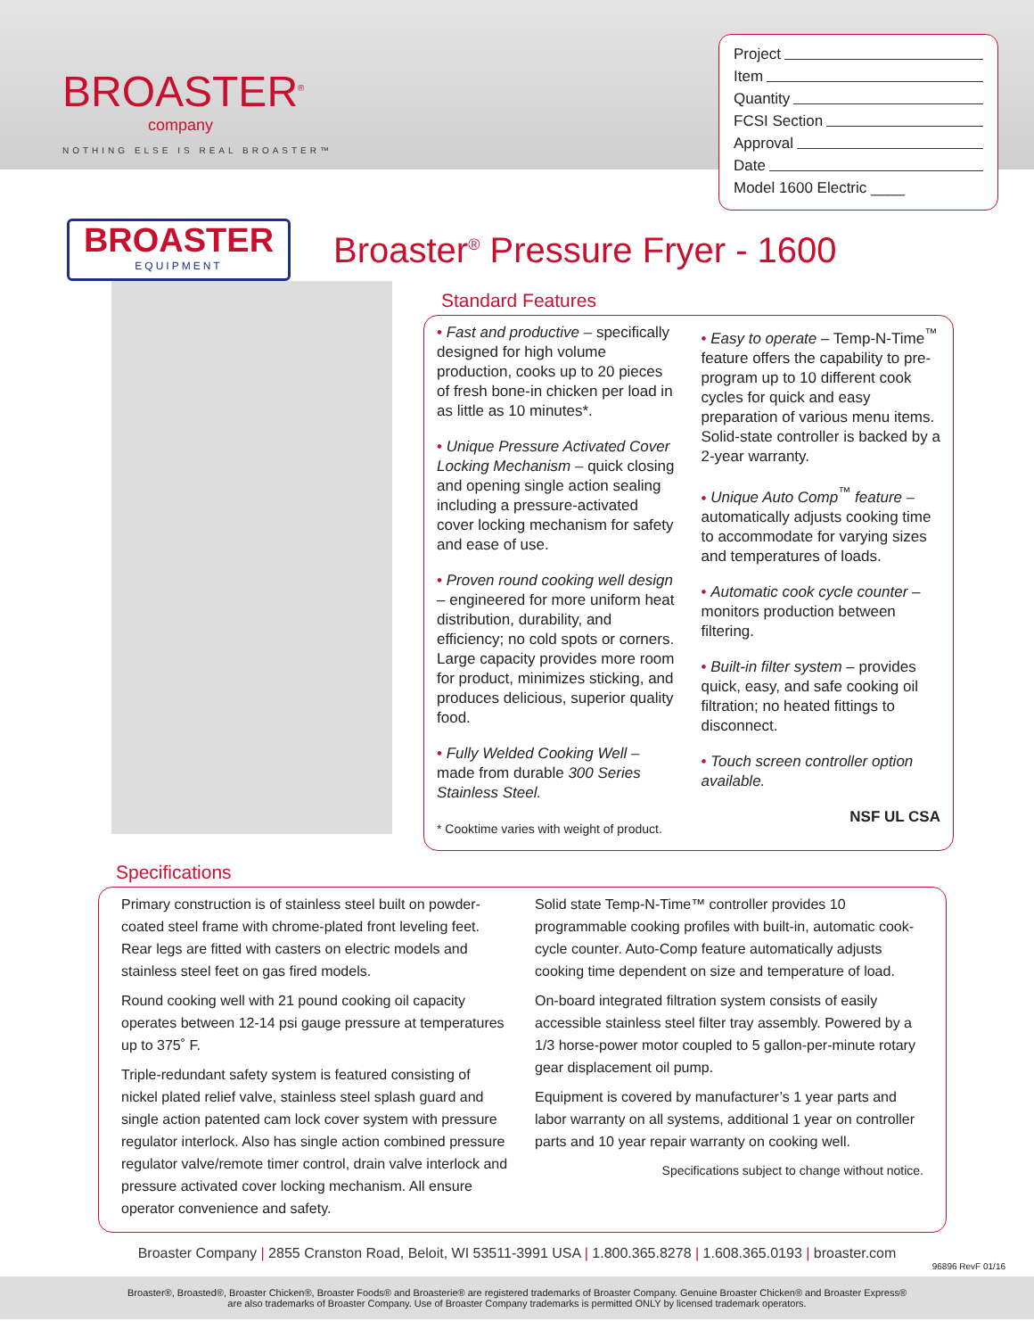BROASTER<sup>®</sup>
company
NOTHING ELSE IS REAL BROASTER™
Project
Item
Quantity
FCSI Section
Approval
Date
Model 1600 Electric ____
BROASTER
EQUIPMENT
Broaster<sup>®</sup> Pressure Fryer - 1600
Standard Features
• Fast and productive – specifically designed for high volume production, cooks up to 20 pieces of fresh bone-in chicken per load in as little as 10 minutes*.
• Unique Pressure Activated Cover Locking Mechanism – quick closing and opening single action sealing including a pressure-activated cover locking mechanism for safety and ease of use.
• Proven round cooking well design – engineered for more uniform heat distribution, durability, and efficiency; no cold spots or corners. Large capacity provides more room for product, minimizes sticking, and produces delicious, superior quality food.
• Fully Welded Cooking Well – made from durable 300 Series Stainless Steel.
* Cooktime varies with weight of product.
• Easy to operate – Temp-N-Time<sup>™</sup> feature offers the capability to pre-program up to 10 different cook cycles for quick and easy preparation of various menu items. Solid-state controller is backed by a 2-year warranty.
• Unique Auto Comp<sup>™</sup> feature – automatically adjusts cooking time to accommodate for varying sizes and temperatures of loads.
• Automatic cook cycle counter – monitors production between filtering.
• Built-in filter system – provides quick, easy, and safe cooking oil filtration; no heated fittings to disconnect.
• Touch screen controller option available.
NSF UL CSA
Specifications
Primary construction is of stainless steel built on powder-coated steel frame with chrome-plated front leveling feet. Rear legs are fitted with casters on electric models and stainless steel feet on gas fired models.
Round cooking well with 21 pound cooking oil capacity operates between 12-14 psi gauge pressure at temperatures up to 375˚ F.
Triple-redundant safety system is featured consisting of nickel plated relief valve, stainless steel splash guard and single action patented cam lock cover system with pressure regulator interlock. Also has single action combined pressure regulator valve/remote timer control, drain valve interlock and pressure activated cover locking mechanism. All ensure operator convenience and safety.
Solid state Temp-N-Time™ controller provides 10 programmable cooking profiles with built-in, automatic cook-cycle counter. Auto-Comp feature automatically adjusts cooking time dependent on size and temperature of load.
On-board integrated filtration system consists of easily accessible stainless steel filter tray assembly. Powered by a 1/3 horse-power motor coupled to 5 gallon-per-minute rotary gear displacement oil pump.
Equipment is covered by manufacturer’s 1 year parts and labor warranty on all systems, additional 1 year on controller parts and 10 year repair warranty on cooking well.
Specifications subject to change without notice.
Broaster Company | 2855 Cranston Road, Beloit, WI 53511-3991 USA | 1.800.365.8278 | 1.608.365.0193 | broaster.com
96896 RevF 01/16
Broaster®, Broasted®, Broaster Chicken®, Broaster Foods® and Broasterie® are registered trademarks of Broaster Company. Genuine Broaster Chicken® and Broaster Express®
are also trademarks of Broaster Company. Use of Broaster Company trademarks is permitted ONLY by licensed trademark operators.